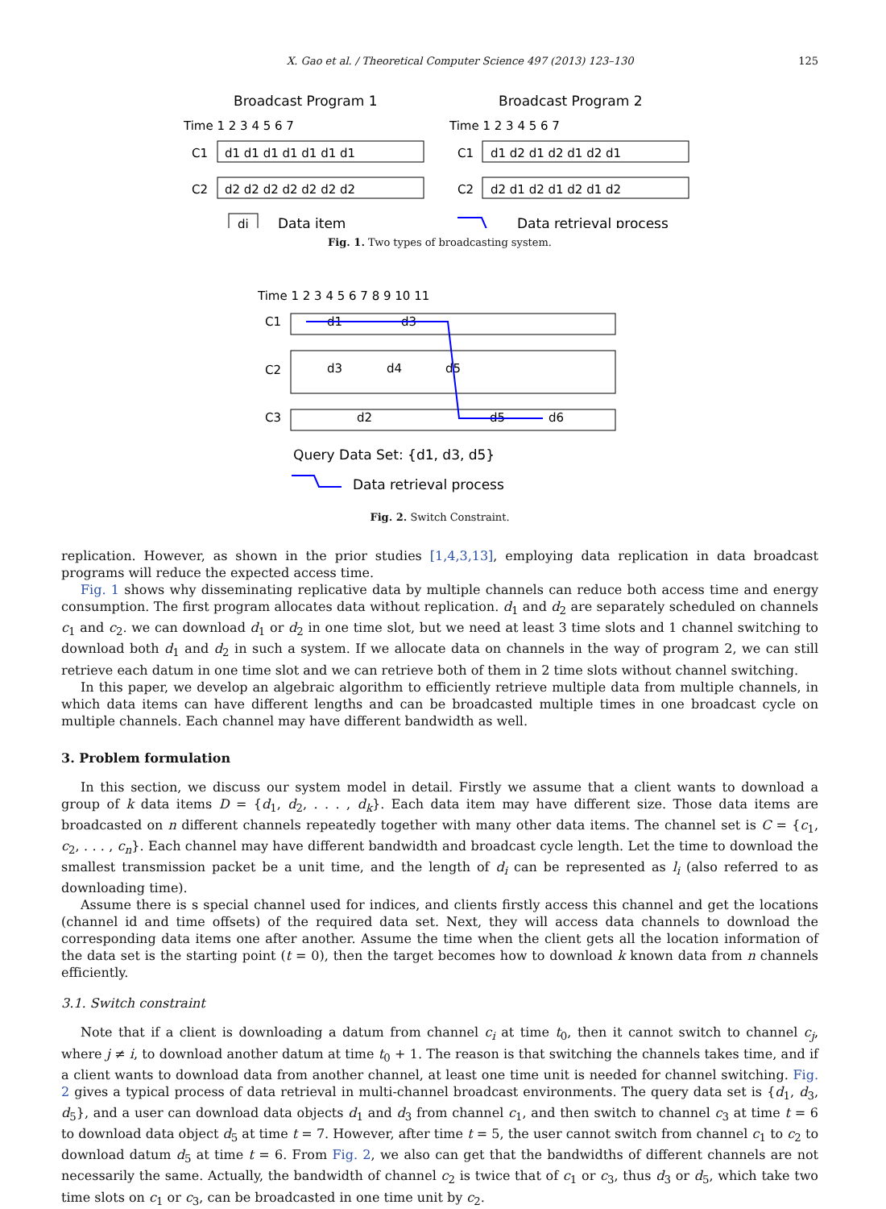X. Gao et al. / Theoretical Computer Science 497 (2013) 123–130 125
Broadcast Program 1
Broadcast Program 2
Time 1 2 3 4 5 6 7
Time 1 2 3 4 5 6 7
C1
C2
C1
C2
d1 d1 d1 d1 d1 d1 d1
d2 d2 d2 d2 d2 d2 d2
d1 d2 d1 d2 d1 d2 d1
d2 d1 d2 d1 d2 d1 d2
di
Data item
Data retrieval process
Fig. 1. Two types of broadcasting system.
Time 1 2 3 4 5 6 7 8 9 10 11
C1
C2
C3
d1
d3
d3
d4
d5
d2
d5
d6
Query Data Set: {d1, d3, d5}
Data retrieval process
Fig. 2. Switch Constraint.
replication. However, as shown in the prior studies [1,4,3,13], employing data replication in data broadcast programs will reduce the expected access time.
Fig. 1 shows why disseminating replicative data by multiple channels can reduce both access time and energy consumption. The first program allocates data without replication. d<sub>1</sub> and d<sub>2</sub> are separately scheduled on channels c<sub>1</sub> and c<sub>2</sub>. we can download d<sub>1</sub> or d<sub>2</sub> in one time slot, but we need at least 3 time slots and 1 channel switching to download both d<sub>1</sub> and d<sub>2</sub> in such a system. If we allocate data on channels in the way of program 2, we can still retrieve each datum in one time slot and we can retrieve both of them in 2 time slots without channel switching.
In this paper, we develop an algebraic algorithm to efficiently retrieve multiple data from multiple channels, in which data items can have different lengths and can be broadcasted multiple times in one broadcast cycle on multiple channels. Each channel may have different bandwidth as well.
3. Problem formulation
In this section, we discuss our system model in detail. Firstly we assume that a client wants to download a group of k data items D = {d<sub>1</sub>, d<sub>2</sub>, . . . , d<sub>k</sub>}. Each data item may have different size. Those data items are broadcasted on n different channels repeatedly together with many other data items. The channel set is C = {c<sub>1</sub>, c<sub>2</sub>, . . . , c<sub>n</sub>}. Each channel may have different bandwidth and broadcast cycle length. Let the time to download the smallest transmission packet be a unit time, and the length of d<sub>i</sub> can be represented as l<sub>i</sub> (also referred to as downloading time).
Assume there is s special channel used for indices, and clients firstly access this channel and get the locations (channel id and time offsets) of the required data set. Next, they will access data channels to download the corresponding data items one after another. Assume the time when the client gets all the location information of the data set is the starting point (t = 0), then the target becomes how to download k known data from n channels efficiently.
3.1. Switch constraint
Note that if a client is downloading a datum from channel c<sub>i</sub> at time t<sub>0</sub>, then it cannot switch to channel c<sub>j</sub>, where j ≠ i, to download another datum at time t<sub>0</sub> + 1. The reason is that switching the channels takes time, and if a client wants to download data from another channel, at least one time unit is needed for channel switching. Fig. 2 gives a typical process of data retrieval in multi-channel broadcast environments. The query data set is {d<sub>1</sub>, d<sub>3</sub>, d<sub>5</sub>}, and a user can download data objects d<sub>1</sub> and d<sub>3</sub> from channel c<sub>1</sub>, and then switch to channel c<sub>3</sub> at time t = 6 to download data object d<sub>5</sub> at time t = 7. However, after time t = 5, the user cannot switch from channel c<sub>1</sub> to c<sub>2</sub> to download datum d<sub>5</sub> at time t = 6. From Fig. 2, we also can get that the bandwidths of different channels are not necessarily the same. Actually, the bandwidth of channel c<sub>2</sub> is twice that of c<sub>1</sub> or c<sub>3</sub>, thus d<sub>3</sub> or d<sub>5</sub>, which take two time slots on c<sub>1</sub> or c<sub>3</sub>, can be broadcasted in one time unit by c<sub>2</sub>.